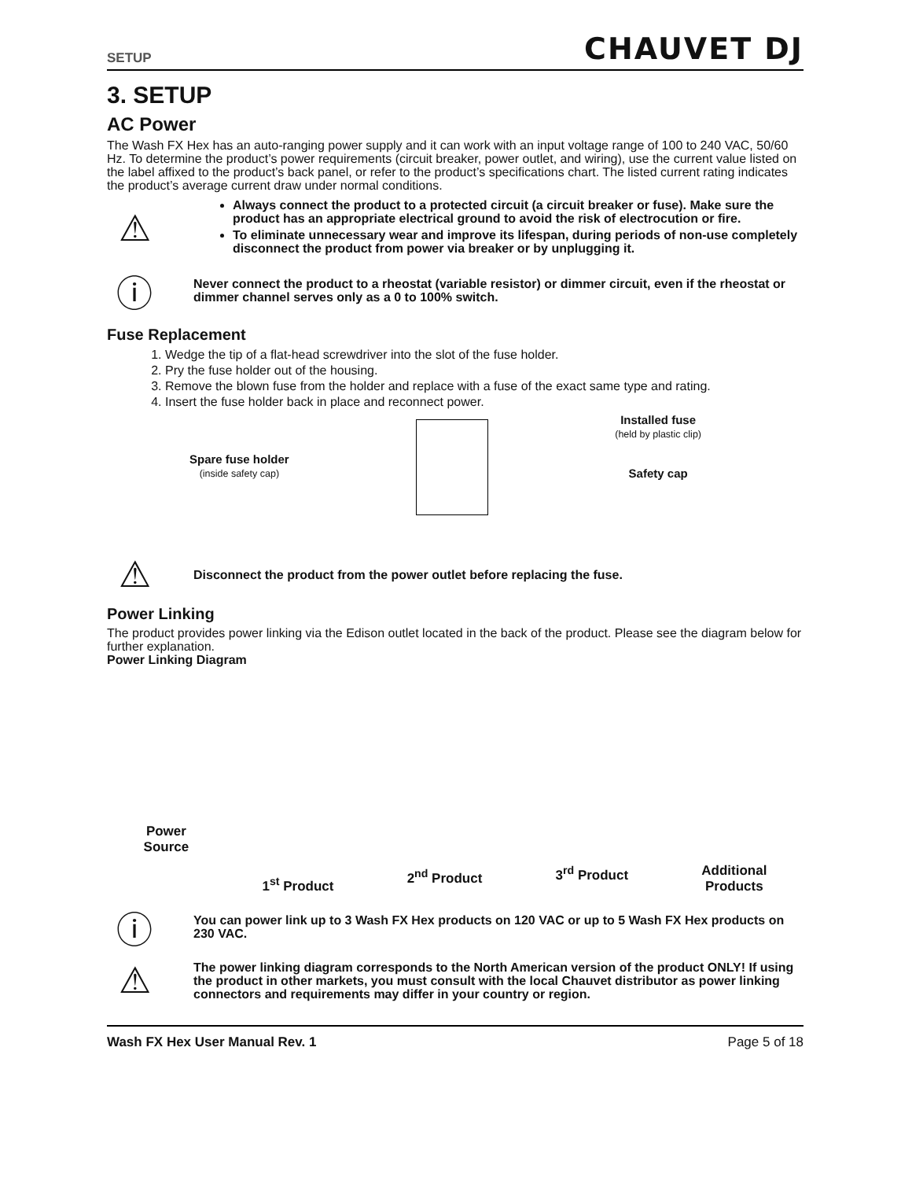SETUP CHAUVET DJ
3. SETUP
AC Power
The Wash FX Hex has an auto-ranging power supply and it can work with an input voltage range of 100 to 240 VAC, 50/60 Hz. To determine the product’s power requirements (circuit breaker, power outlet, and wiring), use the current value listed on the label affixed to the product’s back panel, or refer to the product’s specifications chart. The listed current rating indicates the product’s average current draw under normal conditions.
⚠
Always connect the product to a protected circuit (a circuit breaker or fuse). Make sure the product has an appropriate electrical ground to avoid the risk of electrocution or fire.
To eliminate unnecessary wear and improve its lifespan, during periods of non-use completely disconnect the product from power via breaker or by unplugging it.
ⓘ
Never connect the product to a rheostat (variable resistor) or dimmer circuit, even if the rheostat or dimmer channel serves only as a 0 to 100% switch.
Fuse Replacement
1. Wedge the tip of a flat-head screwdriver into the slot of the fuse holder.
2. Pry the fuse holder out of the housing.
3. Remove the blown fuse from the holder and replace with a fuse of the exact same type and rating.
4. Insert the fuse holder back in place and reconnect power.
Spare fuse holder
(inside safety cap)
Installed fuse
(held by plastic clip)
Safety cap
⚠
Disconnect the product from the power outlet before replacing the fuse.
Power Linking
The product provides power linking via the Edison outlet located in the back of the product. Please see the diagram below for further explanation.
Power Linking Diagram
Power
Source
1<sup>st</sup> Product
2<sup>nd</sup> Product
3<sup>rd</sup> Product
Additional
Products
ⓘ
You can power link up to 3 Wash FX Hex products on 120 VAC or up to 5 Wash FX Hex products on 230 VAC.
⚠
The power linking diagram corresponds to the North American version of the product ONLY! If using the product in other markets, you must consult with the local Chauvet distributor as power linking connectors and requirements may differ in your country or region.
Wash FX Hex User Manual Rev. 1 Page 5 of 18